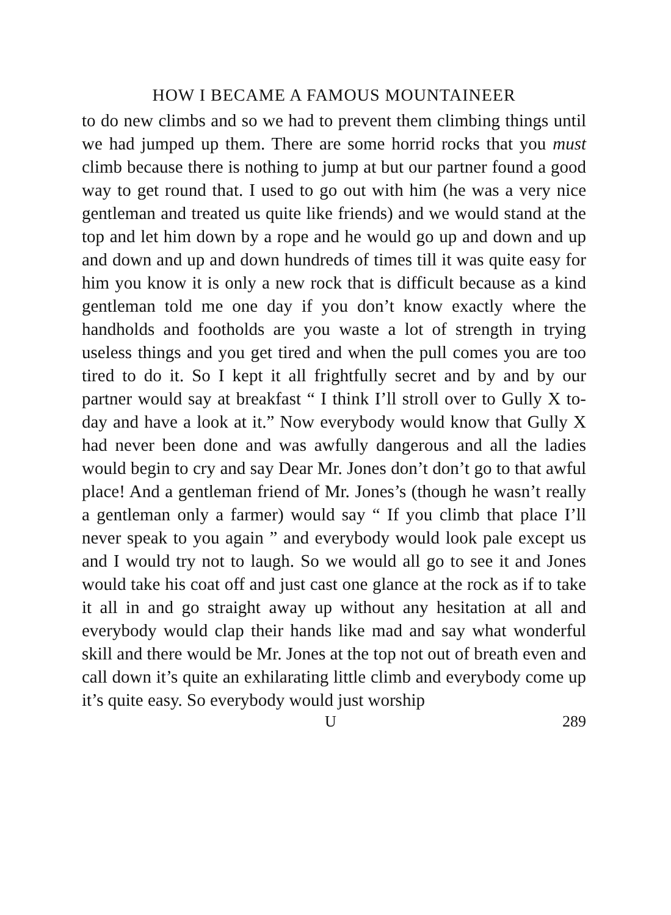HOW I BECAME A FAMOUS MOUNTAINEER
to do new climbs and so we had to prevent them climbing things until we had jumped up them. There are some horrid rocks that you must climb because there is nothing to jump at but our partner found a good way to get round that. I used to go out with him (he was a very nice gentleman and treated us quite like friends) and we would stand at the top and let him down by a rope and he would go up and down and up and down and up and down hundreds of times till it was quite easy for him you know it is only a new rock that is difficult because as a kind gentleman told me one day if you don’t know exactly where the handholds and footholds are you waste a lot of strength in trying useless things and you get tired and when the pull comes you are too tired to do it. So I kept it all frightfully secret and by and by our partner would say at breakfast “ I think I’ll stroll over to Gully X to-day and have a look at it.” Now everybody would know that Gully X had never been done and was awfully dangerous and all the ladies would begin to cry and say Dear Mr. Jones don’t don’t go to that awful place! And a gentleman friend of Mr. Jones’s (though he wasn’t really a gentleman only a farmer) would say “ If you climb that place I’ll never speak to you again ” and everybody would look pale except us and I would try not to laugh. So we would all go to see it and Jones would take his coat off and just cast one glance at the rock as if to take it all in and go straight away up without any hesitation at all and everybody would clap their hands like mad and say what wonderful skill and there would be Mr. Jones at the top not out of breath even and call down it’s quite an exhilarating little climb and everybody come up it’s quite easy. So everybody would just worship
U 289